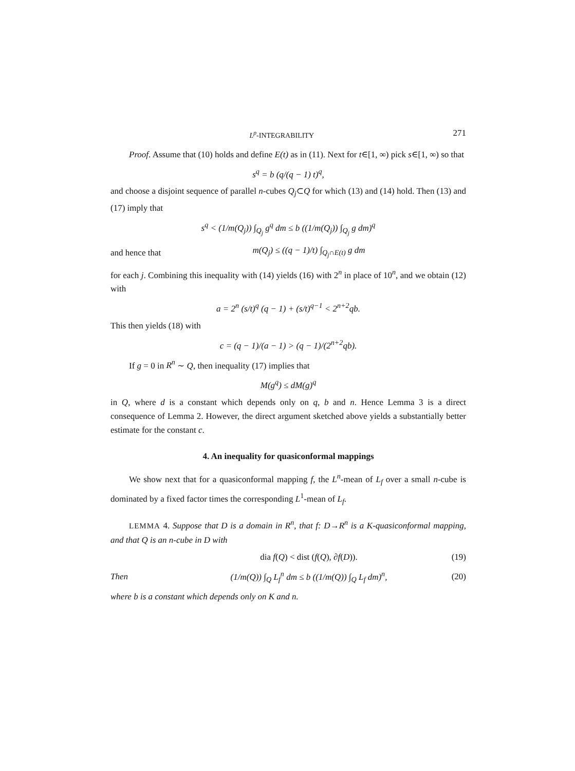L<sup>p</sup>-INTEGRABILITY 271
Proof. Assume that (10) holds and define E(t) as in (11). Next for t∈[1, ∞) pick s∈[1, ∞) so that
s<sup>q</sup> = b (q/(q − 1) t)<sup>q</sup>,
and choose a disjoint sequence of parallel n-cubes Q<sub>j</sub>⊂Q for which (13) and (14) hold. Then (13) and (17) imply that
s<sup>q</sup> < (1/m(Q<sub>j</sub>)) ∫<sub>Q<sub>j</sub></sub> g<sup>q</sup> dm ≤ b ((1/m(Q<sub>j</sub>)) ∫<sub>Q<sub>j</sub></sub> g dm)<sup>q</sup>
and hence that m(Q<sub>j</sub>) ≤ ((q − 1)/t) ∫<sub>Q<sub>j</sub>∩E(t)</sub> g dm
for each j. Combining this inequality with (14) yields (16) with 2<sup>n</sup> in place of 10<sup>n</sup>, and we obtain (12) with
a = 2<sup>n</sup> (s/t)<sup>q</sup> (q − 1) + (s/t)<sup>q−1</sup> < 2<sup>n+2</sup>qb.
This then yields (18) with
c = (q − 1)/(a − 1) > (q − 1)/(2<sup>n+2</sup>qb).
If g = 0 in R<sup>n</sup> ∼ Q, then inequality (17) implies that
M(g<sup>q</sup>) ≤ dM(g)<sup>q</sup>
in Q, where d is a constant which depends only on q, b and n. Hence Lemma 3 is a direct consequence of Lemma 2. However, the direct argument sketched above yields a substantially better estimate for the constant c.
4. An inequality for quasiconformal mappings
We show next that for a quasiconformal mapping f, the L<sup>n</sup>-mean of L<sub>f</sub> over a small n-cube is dominated by a fixed factor times the corresponding L<sup>1</sup>-mean of L<sub>f</sub>.
LEMMA 4. Suppose that D is a domain in R<sup>n</sup>, that f: D→R<sup>n</sup> is a K-quasiconformal mapping, and that Q is an n-cube in D with
dia f(Q) < dist (f(Q), ∂f(D)). (19)
Then (1/m(Q)) ∫<sub>Q</sub> L<sub>f</sub><sup>n</sup> dm ≤ b ((1/m(Q)) ∫<sub>Q</sub> L<sub>f</sub> dm)<sup>n</sup>, (20)
where b is a constant which depends only on K and n.